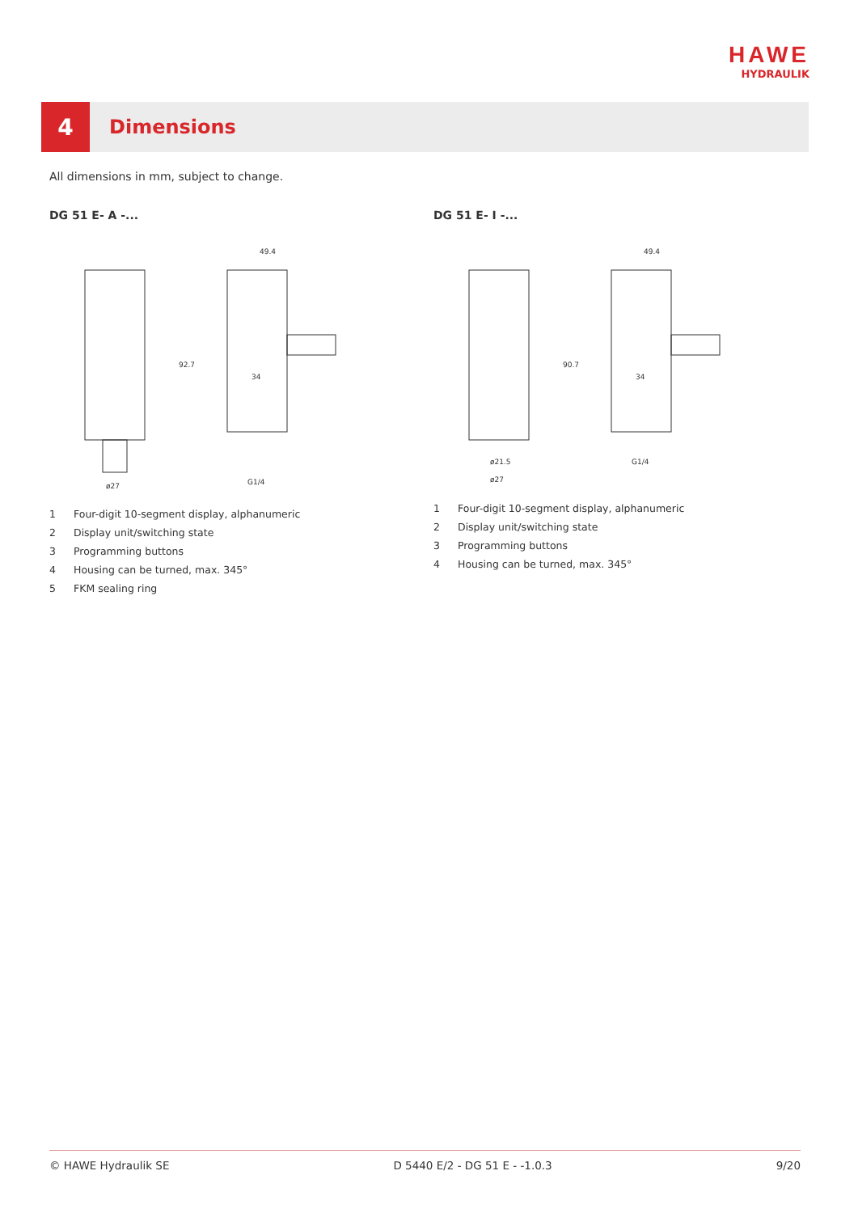HAWE
HYDRAULIK
4
Dimensions
All dimensions in mm, subject to change.
DG 51 E- A -...
92.7
49.4
34
ø27
G1/4
1 Four-digit 10-segment display, alphanumeric
2 Display unit/switching state
3 Programming buttons
4 Housing can be turned, max. 345°
5 FKM sealing ring
DG 51 E- I -...
90.7
49.4
34
ø21.5
ø27
G1/4
1 Four-digit 10-segment display, alphanumeric
2 Display unit/switching state
3 Programming buttons
4 Housing can be turned, max. 345°
© HAWE Hydraulik SE D 5440 E/2 - DG 51 E - -1.0.3 9/20